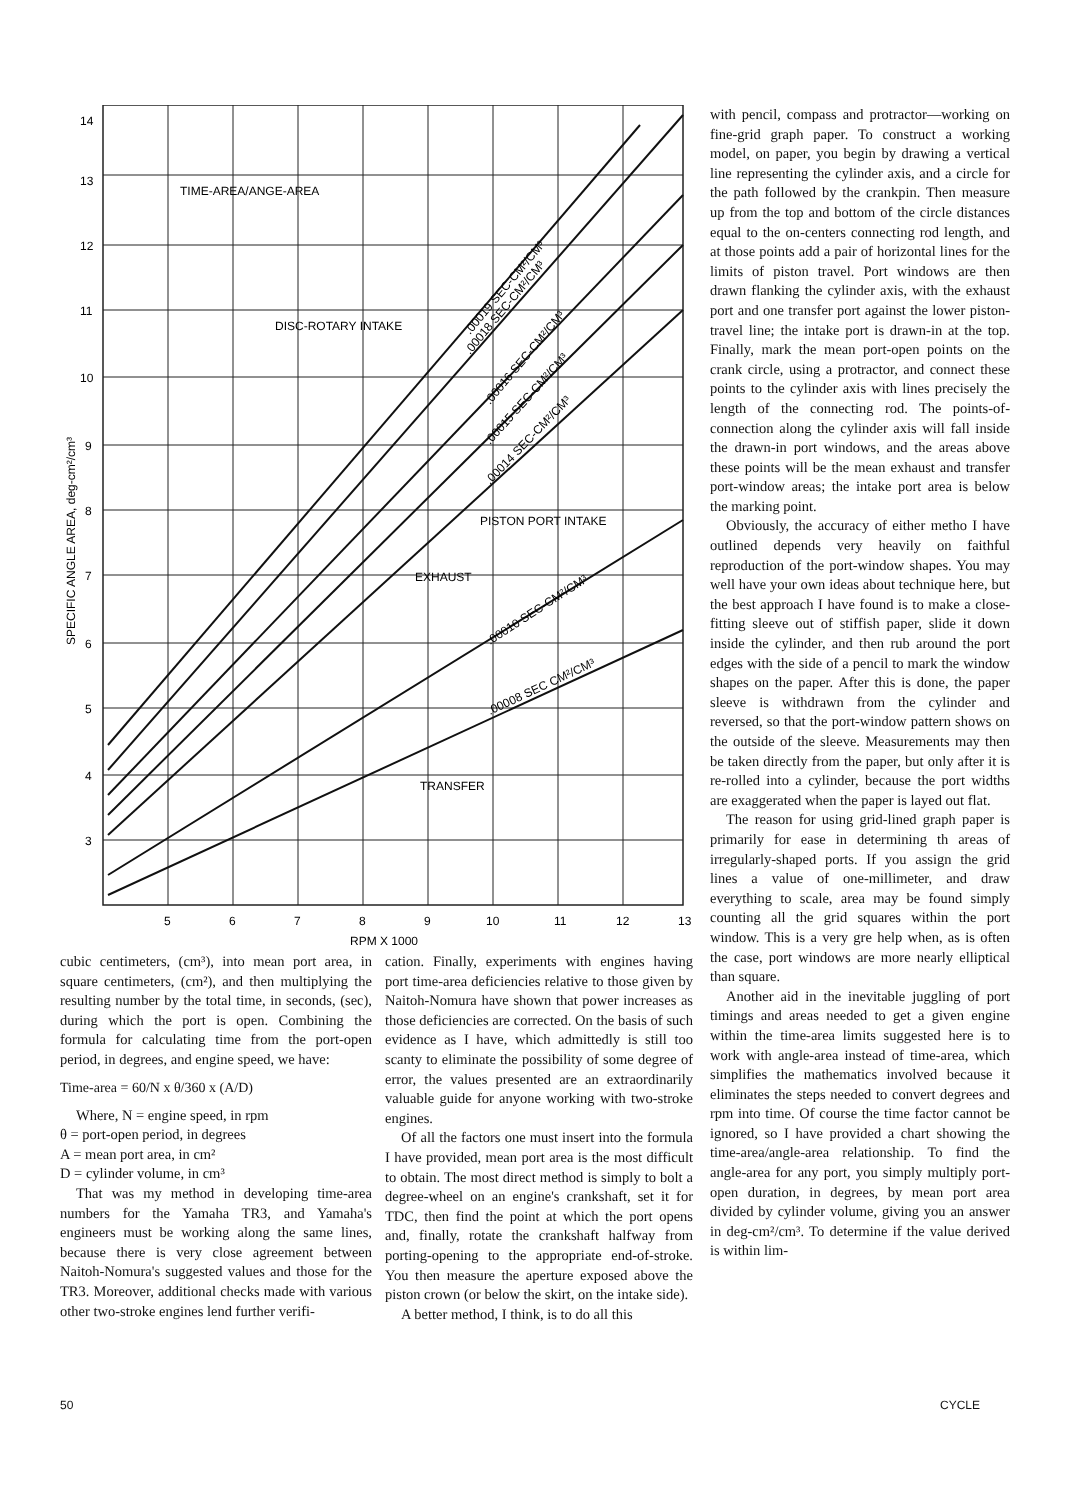14
13
12
11
10
9
8
7
6
5
4
3
5
6
7
8
9
10
11
12
13
RPM X 1000
SPECIFIC ANGLE AREA, deg-cm²/cm³
TIME-AREA/ANGE-AREA
DISC-ROTARY INTAKE
PISTON PORT INTAKE
EXHAUST
TRANSFER
.00019 SEC-CM²/CM³
.00018 SEC-CM²/CM³
.00016 SEC-CM²/CM³
.00015 SEC-CM²/CM³
.00014 SEC-CM²/CM³
.00010 SEC-CM²/CM³
.00008 SEC CM²/CM³
cubic centimeters, (cm³), into mean port area, in square centimeters, (cm²), and then multiplying the resulting number by the total time, in seconds, (sec), during which the port is open. Combining the formula for calculating time from the port-open period, in degrees, and engine speed, we have:
Time-area = 60/N x θ/360 x (A/D)
Where, N = engine speed, in rpm
θ = port-open period, in degrees
A = mean port area, in cm²
D = cylinder volume, in cm³
That was my method in developing time-area numbers for the Yamaha TR3, and Yamaha's engineers must be working along the same lines, because there is very close agreement between Naitoh-Nomura's suggested values and those for the TR3. Moreover, additional checks made with various other two-stroke engines lend further verifi-
cation. Finally, experiments with engines having port time-area deficiencies relative to those given by Naitoh-Nomura have shown that power increases as those deficiencies are corrected. On the basis of such evidence as I have, which admittedly is still too scanty to eliminate the possibility of some degree of error, the values presented are an extraordinarily valuable guide for anyone working with two-stroke engines.
Of all the factors one must insert into the formula I have provided, mean port area is the most difficult to obtain. The most direct method is simply to bolt a degree-wheel on an engine's crankshaft, set it for TDC, then find the point at which the port opens and, finally, rotate the crankshaft halfway from porting-opening to the appropriate end-of-stroke. You then measure the aperture exposed above the piston crown (or below the skirt, on the intake side).
A better method, I think, is to do all this
with pencil, compass and protractor—working on fine-grid graph paper. To construct a working model, on paper, you begin by drawing a vertical line representing the cylinder axis, and a circle for the path followed by the crankpin. Then measure up from the top and bottom of the circle distances equal to the on-centers connecting rod length, and at those points add a pair of horizontal lines for the limits of piston travel. Port windows are then drawn flanking the cylinder axis, with the exhaust port and one transfer port against the lower piston-travel line; the intake port is drawn-in at the top. Finally, mark the mean port-open points on the crank circle, using a protractor, and connect these points to the cylinder axis with lines precisely the length of the connecting rod. The points-of-connection along the cylinder axis will fall inside the drawn-in port windows, and the areas above these points will be the mean exhaust and transfer port-window areas; the intake port area is below the marking point.
Obviously, the accuracy of either metho I have outlined depends very heavily on faithful reproduction of the port-window shapes. You may well have your own ideas about technique here, but the best approach I have found is to make a close-fitting sleeve out of stiffish paper, slide it down inside the cylinder, and then rub around the port edges with the side of a pencil to mark the window shapes on the paper. After this is done, the paper sleeve is withdrawn from the cylinder and reversed, so that the port-window pattern shows on the outside of the sleeve. Measurements may then be taken directly from the paper, but only after it is re-rolled into a cylinder, because the port widths are exaggerated when the paper is layed out flat.
The reason for using grid-lined graph paper is primarily for ease in determining th areas of irregularly-shaped ports. If you assign the grid lines a value of one-millimeter, and draw everything to scale, area may be found simply counting all the grid squares within the port window. This is a very gre help when, as is often the case, port windows are more nearly elliptical than square.
Another aid in the inevitable juggling of port timings and areas needed to get a given engine within the time-area limits suggested here is to work with angle-area instead of time-area, which simplifies the mathematics involved because it eliminates the steps needed to convert degrees and rpm into time. Of course the time factor cannot be ignored, so I have provided a chart showing the time-area/angle-area relationship. To find the angle-area for any port, you simply multiply port-open duration, in degrees, by mean port area divided by cylinder volume, giving you an answer in deg-cm²/cm³. To determine if the value derived is within lim-
50 CYCLE